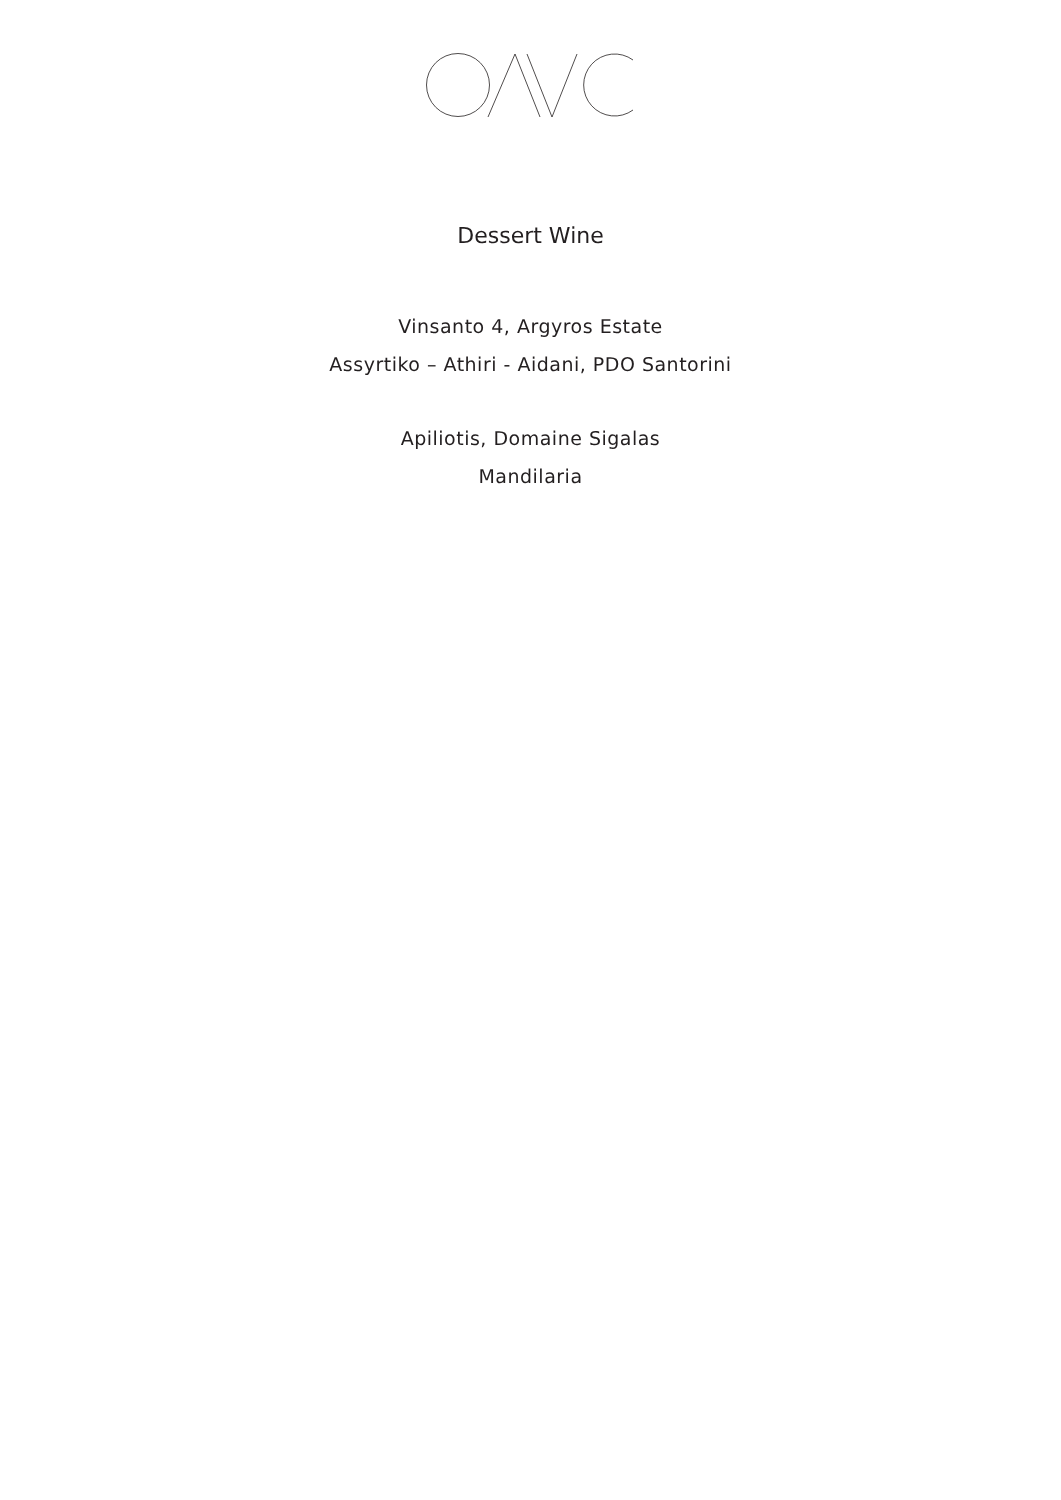Dessert Wine
Vinsanto 4, Argyros Estate
Assyrtiko – Athiri - Aidani, PDO Santorini
Apiliotis, Domaine Sigalas
Mandilaria